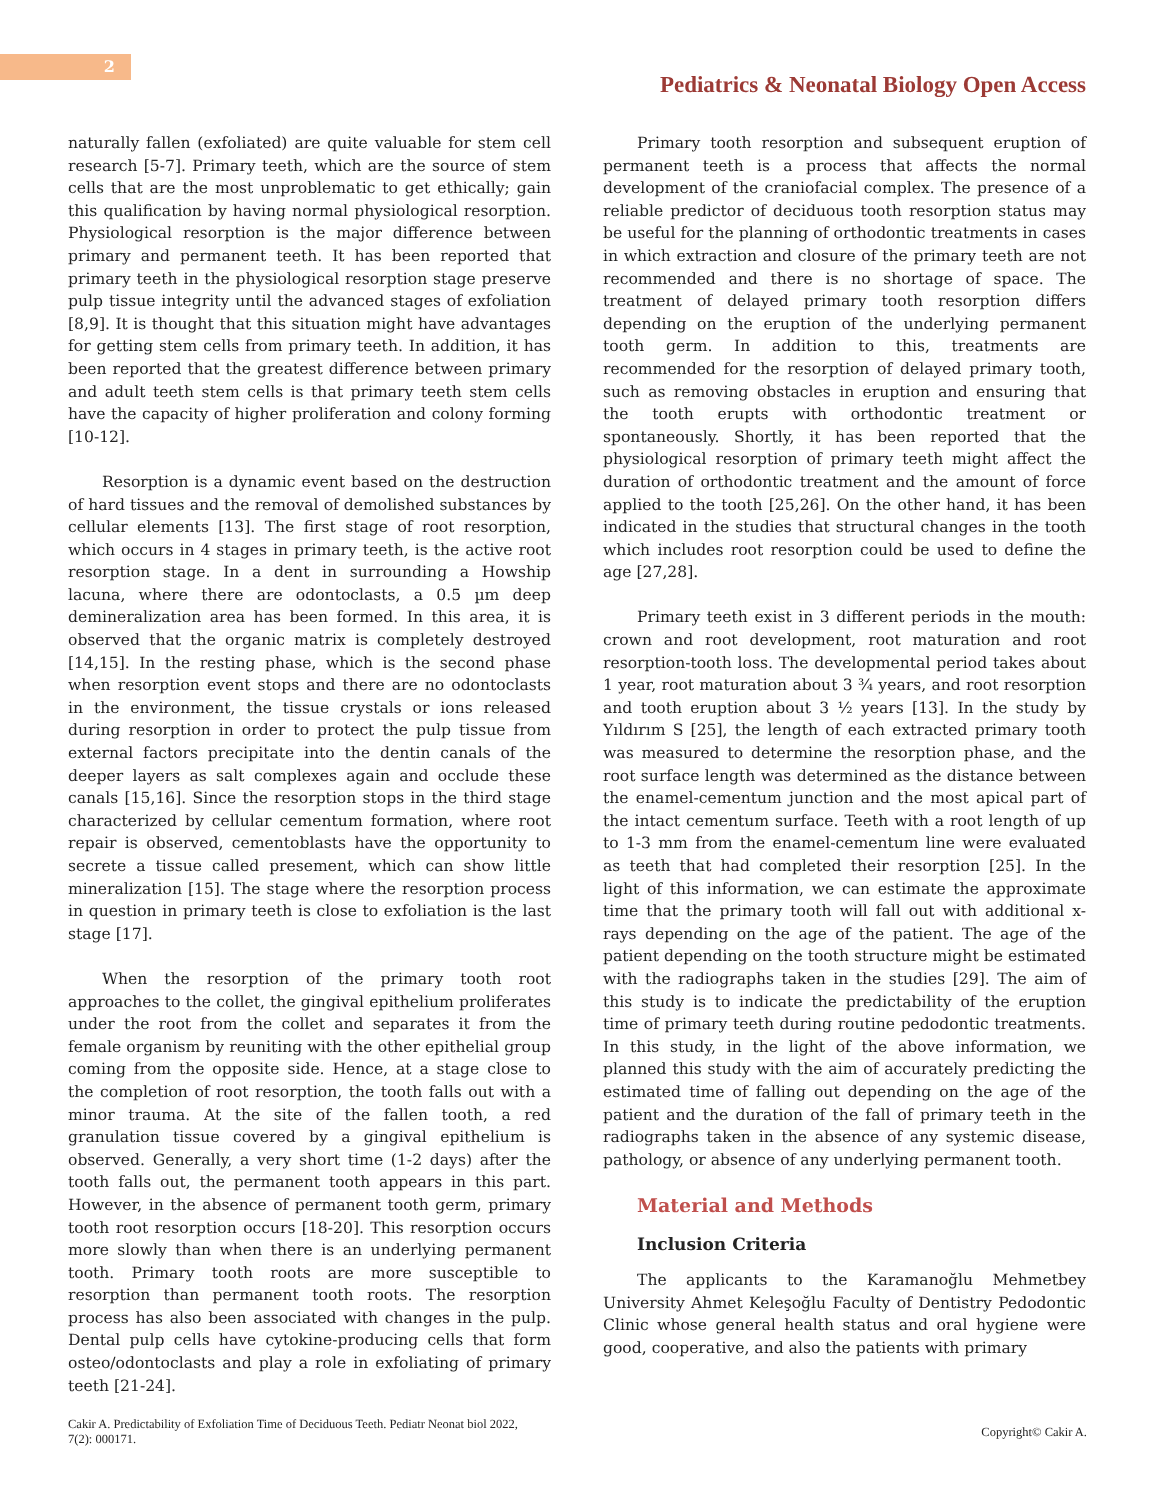2
Pediatrics & Neonatal Biology Open Access
naturally fallen (exfoliated) are quite valuable for stem cell research [5-7]. Primary teeth, which are the source of stem cells that are the most unproblematic to get ethically; gain this qualification by having normal physiological resorption. Physiological resorption is the major difference between primary and permanent teeth. It has been reported that primary teeth in the physiological resorption stage preserve pulp tissue integrity until the advanced stages of exfoliation [8,9]. It is thought that this situation might have advantages for getting stem cells from primary teeth. In addition, it has been reported that the greatest difference between primary and adult teeth stem cells is that primary teeth stem cells have the capacity of higher proliferation and colony forming [10-12].
Resorption is a dynamic event based on the destruction of hard tissues and the removal of demolished substances by cellular elements [13]. The first stage of root resorption, which occurs in 4 stages in primary teeth, is the active root resorption stage. In a dent in surrounding a Howship lacuna, where there are odontoclasts, a 0.5 µm deep demineralization area has been formed. In this area, it is observed that the organic matrix is completely destroyed [14,15]. In the resting phase, which is the second phase when resorption event stops and there are no odontoclasts in the environment, the tissue crystals or ions released during resorption in order to protect the pulp tissue from external factors precipitate into the dentin canals of the deeper layers as salt complexes again and occlude these canals [15,16]. Since the resorption stops in the third stage characterized by cellular cementum formation, where root repair is observed, cementoblasts have the opportunity to secrete a tissue called presement, which can show little mineralization [15]. The stage where the resorption process in question in primary teeth is close to exfoliation is the last stage [17].
When the resorption of the primary tooth root approaches to the collet, the gingival epithelium proliferates under the root from the collet and separates it from the female organism by reuniting with the other epithelial group coming from the opposite side. Hence, at a stage close to the completion of root resorption, the tooth falls out with a minor trauma. At the site of the fallen tooth, a red granulation tissue covered by a gingival epithelium is observed. Generally, a very short time (1-2 days) after the tooth falls out, the permanent tooth appears in this part. However, in the absence of permanent tooth germ, primary tooth root resorption occurs [18-20]. This resorption occurs more slowly than when there is an underlying permanent tooth. Primary tooth roots are more susceptible to resorption than permanent tooth roots. The resorption process has also been associated with changes in the pulp. Dental pulp cells have cytokine-producing cells that form osteo/odontoclasts and play a role in exfoliating of primary teeth [21-24].
Primary tooth resorption and subsequent eruption of permanent teeth is a process that affects the normal development of the craniofacial complex. The presence of a reliable predictor of deciduous tooth resorption status may be useful for the planning of orthodontic treatments in cases in which extraction and closure of the primary teeth are not recommended and there is no shortage of space. The treatment of delayed primary tooth resorption differs depending on the eruption of the underlying permanent tooth germ. In addition to this, treatments are recommended for the resorption of delayed primary tooth, such as removing obstacles in eruption and ensuring that the tooth erupts with orthodontic treatment or spontaneously. Shortly, it has been reported that the physiological resorption of primary teeth might affect the duration of orthodontic treatment and the amount of force applied to the tooth [25,26]. On the other hand, it has been indicated in the studies that structural changes in the tooth which includes root resorption could be used to define the age [27,28].
Primary teeth exist in 3 different periods in the mouth: crown and root development, root maturation and root resorption-tooth loss. The developmental period takes about 1 year, root maturation about 3 ¾ years, and root resorption and tooth eruption about 3 ½ years [13]. In the study by Yıldırım S [25], the length of each extracted primary tooth was measured to determine the resorption phase, and the root surface length was determined as the distance between the enamel-cementum junction and the most apical part of the intact cementum surface. Teeth with a root length of up to 1-3 mm from the enamel-cementum line were evaluated as teeth that had completed their resorption [25]. In the light of this information, we can estimate the approximate time that the primary tooth will fall out with additional x-rays depending on the age of the patient. The age of the patient depending on the tooth structure might be estimated with the radiographs taken in the studies [29]. The aim of this study is to indicate the predictability of the eruption time of primary teeth during routine pedodontic treatments. In this study, in the light of the above information, we planned this study with the aim of accurately predicting the estimated time of falling out depending on the age of the patient and the duration of the fall of primary teeth in the radiographs taken in the absence of any systemic disease, pathology, or absence of any underlying permanent tooth.
Material and Methods
Inclusion Criteria
The applicants to the Karamanoğlu Mehmetbey University Ahmet Keleşoğlu Faculty of Dentistry Pedodontic Clinic whose general health status and oral hygiene were good, cooperative, and also the patients with primary
Cakir A. Predictability of Exfoliation Time of Deciduous Teeth. Pediatr Neonat biol 2022,
7(2): 000171.
Copyright© Cakir A.